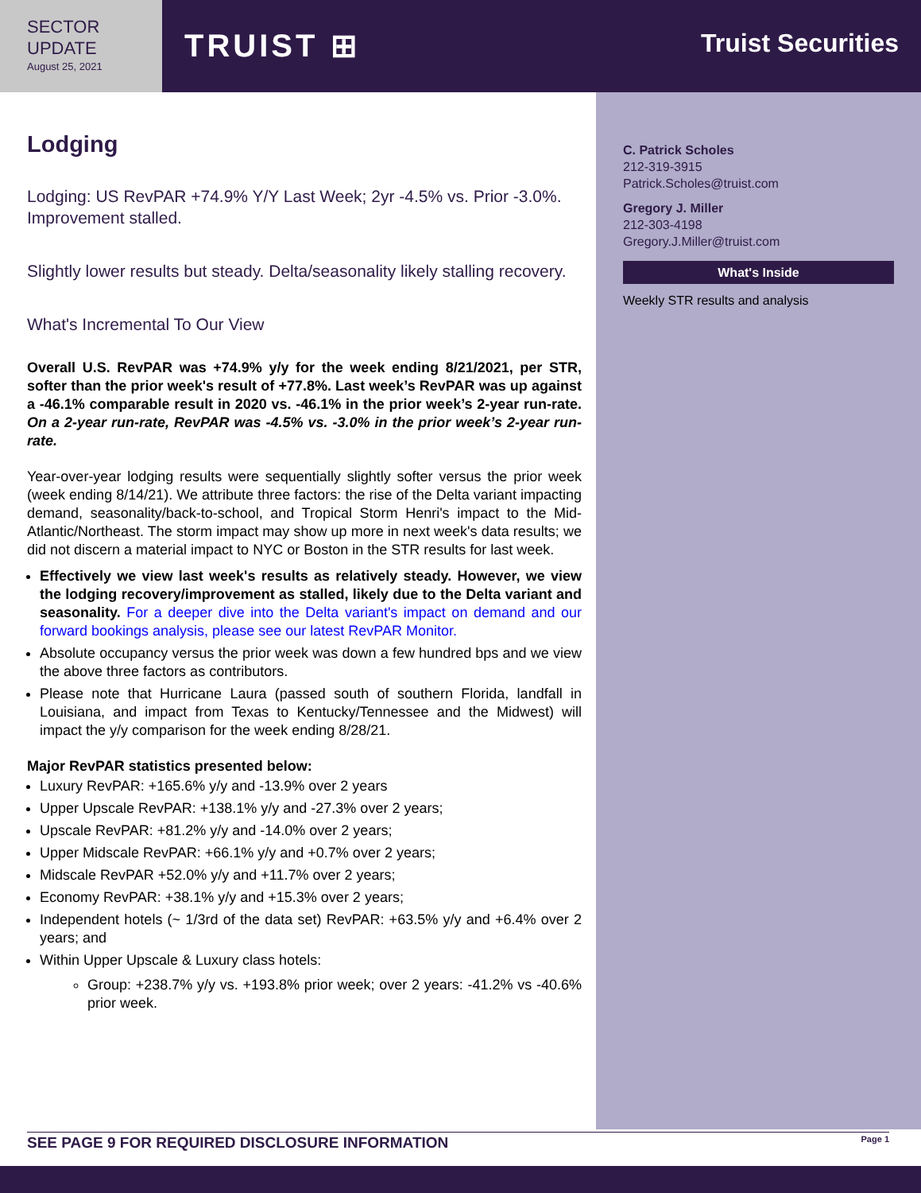SECTOR
UPDATE
August 25, 2021
TRUIST ⊞
Truist Securities
C. Patrick Scholes
212-319-3915
Patrick.Scholes@truist.com
Gregory J. Miller
212-303-4198
Gregory.J.Miller@truist.com
What's Inside
Weekly STR results and analysis
Lodging
Lodging: US RevPAR +74.9% Y/Y Last Week; 2yr -4.5% vs. Prior -3.0%. Improvement stalled.
Slightly lower results but steady. Delta/seasonality likely stalling recovery.
What's Incremental To Our View
Overall U.S. RevPAR was +74.9% y/y for the week ending 8/21/2021, per STR, softer than the prior week's result of +77.8%. Last week’s RevPAR was up against a -46.1% comparable result in 2020 vs. -46.1% in the prior week’s 2-year run-rate. On a 2-year run-rate, RevPAR was -4.5% vs. -3.0% in the prior week’s 2-year run-rate.
Year-over-year lodging results were sequentially slightly softer versus the prior week (week ending 8/14/21). We attribute three factors: the rise of the Delta variant impacting demand, seasonality/back-to-school, and Tropical Storm Henri's impact to the Mid-Atlantic/Northeast. The storm impact may show up more in next week's data results; we did not discern a material impact to NYC or Boston in the STR results for last week.
Effectively we view last week's results as relatively steady. However, we view the lodging recovery/improvement as stalled, likely due to the Delta variant and seasonality. For a deeper dive into the Delta variant's impact on demand and our forward bookings analysis, please see our latest RevPAR Monitor.
Absolute occupancy versus the prior week was down a few hundred bps and we view the above three factors as contributors.
Please note that Hurricane Laura (passed south of southern Florida, landfall in Louisiana, and impact from Texas to Kentucky/Tennessee and the Midwest) will impact the y/y comparison for the week ending 8/28/21.
Major RevPAR statistics presented below:
Luxury RevPAR: +165.6% y/y and -13.9% over 2 years
Upper Upscale RevPAR: +138.1% y/y and -27.3% over 2 years;
Upscale RevPAR: +81.2% y/y and -14.0% over 2 years;
Upper Midscale RevPAR: +66.1% y/y and +0.7% over 2 years;
Midscale RevPAR +52.0% y/y and +11.7% over 2 years;
Economy RevPAR: +38.1% y/y and +15.3% over 2 years;
Independent hotels (~ 1/3rd of the data set) RevPAR: +63.5% y/y and +6.4% over 2 years; and
Within Upper Upscale & Luxury class hotels:
Group: +238.7% y/y vs. +193.8% prior week; over 2 years: -41.2% vs -40.6% prior week.
SEE PAGE 9 FOR REQUIRED DISCLOSURE INFORMATION Page 1